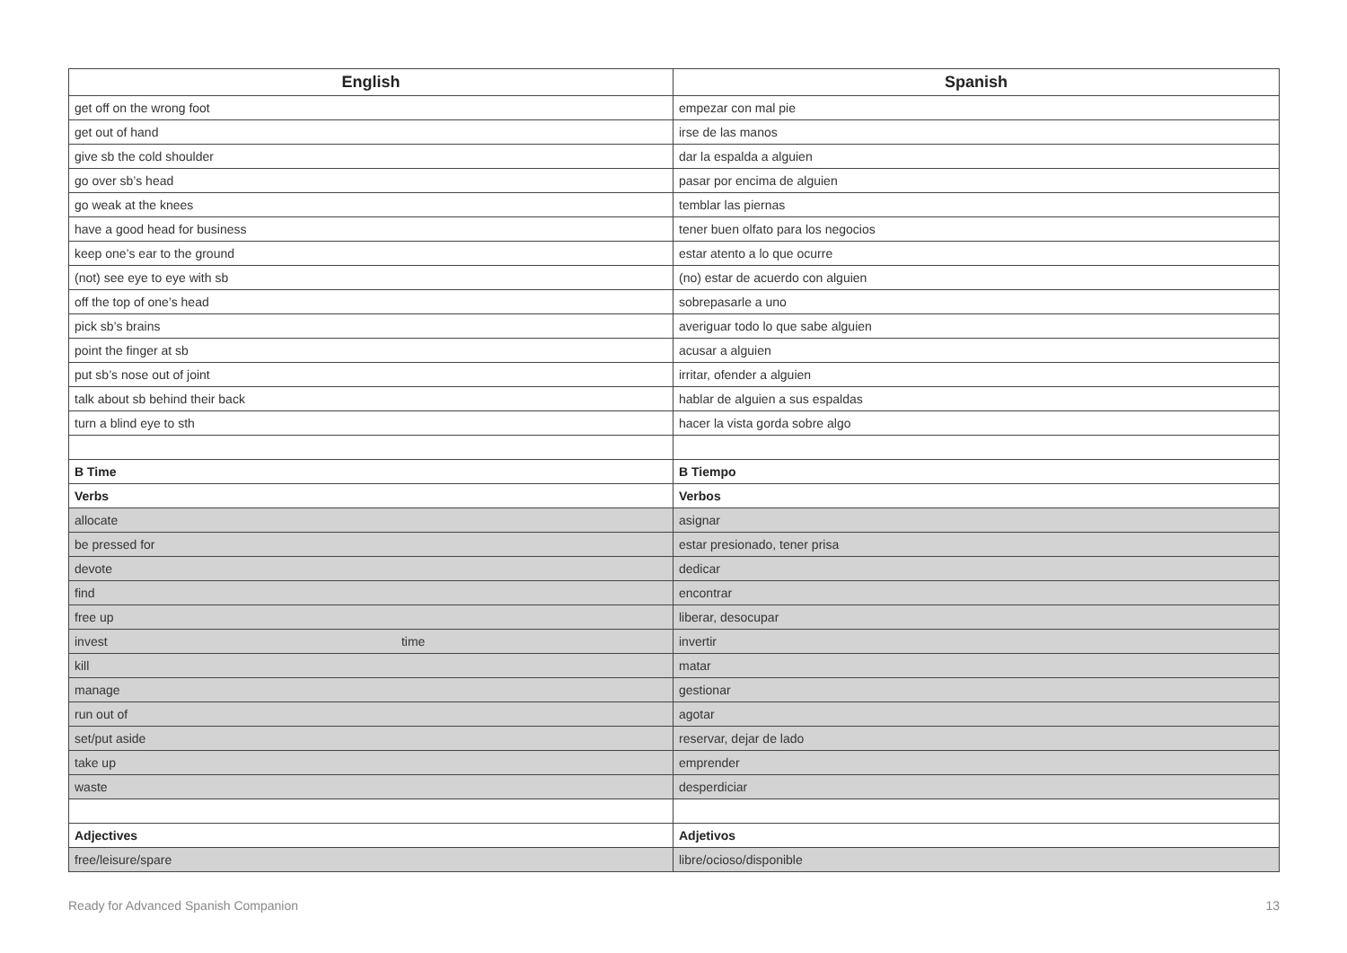| English | Spanish |
| --- | --- |
| get off on the wrong foot | empezar con mal pie |
| get out of hand | irse de las manos |
| give sb the cold shoulder | dar la espalda a alguien |
| go over sb’s head | pasar por encima de alguien |
| go weak at the knees | temblar las piernas |
| have a good head for business | tener buen olfato para los negocios |
| keep one’s ear to the ground | estar atento a lo que ocurre |
| (not) see eye to eye with sb | (no) estar de acuerdo con alguien |
| off the top of one’s head | sobrepasarle a uno |
| pick sb’s brains | averiguar todo lo que sabe alguien |
| point the finger at sb | acusar a alguien |
| put sb’s nose out of joint | irritar, ofender a alguien |
| talk about sb behind their back | hablar de alguien a sus espaldas |
| turn a blind eye to sth | hacer la vista gorda sobre algo |
| B Time | B Tiempo |
| Verbs | Verbos |
| allocate | asignar |
| be pressed for | estar presionado, tener prisa |
| devote | dedicar |
| find | encontrar |
| free up | liberar, desocupar |
| invest time | invertir |
| kill | matar |
| manage | gestionar |
| run out of | agotar |
| set/put aside | reservar, dejar de lado |
| take up | emprender |
| waste | desperdiciar |
| Adjectives | Adjetivos |
| free/leisure/spare | libre/ocioso/disponible |
Ready for Advanced Spanish Companion 13